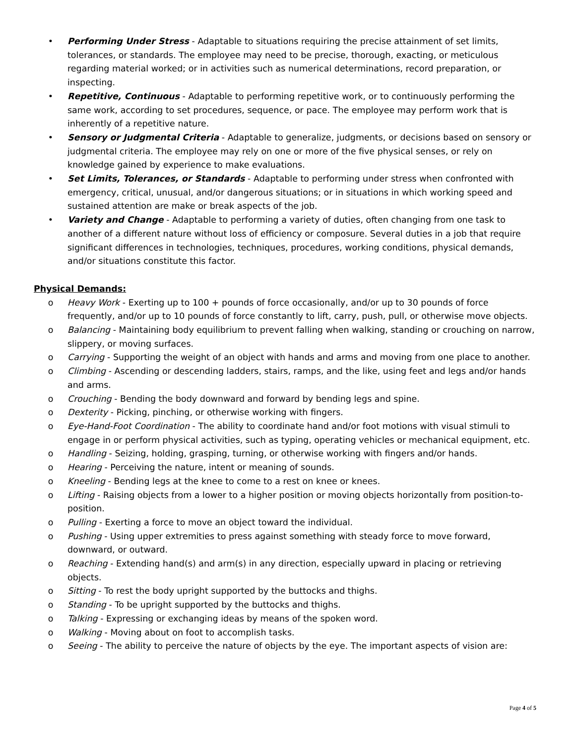• Performing Under Stress - Adaptable to situations requiring the precise attainment of set limits, tolerances, or standards. The employee may need to be precise, thorough, exacting, or meticulous regarding material worked; or in activities such as numerical determinations, record preparation, or inspecting.
• Repetitive, Continuous - Adaptable to performing repetitive work, or to continuously performing the same work, according to set procedures, sequence, or pace. The employee may perform work that is inherently of a repetitive nature.
• Sensory or Judgmental Criteria - Adaptable to generalize, judgments, or decisions based on sensory or judgmental criteria. The employee may rely on one or more of the five physical senses, or rely on knowledge gained by experience to make evaluations.
• Set Limits, Tolerances, or Standards - Adaptable to performing under stress when confronted with emergency, critical, unusual, and/or dangerous situations; or in situations in which working speed and sustained attention are make or break aspects of the job.
• Variety and Change - Adaptable to performing a variety of duties, often changing from one task to another of a different nature without loss of efficiency or composure. Several duties in a job that require significant differences in technologies, techniques, procedures, working conditions, physical demands, and/or situations constitute this factor.
Physical Demands:
o Heavy Work - Exerting up to 100 + pounds of force occasionally, and/or up to 30 pounds of force frequently, and/or up to 10 pounds of force constantly to lift, carry, push, pull, or otherwise move objects.
o Balancing - Maintaining body equilibrium to prevent falling when walking, standing or crouching on narrow, slippery, or moving surfaces.
o Carrying - Supporting the weight of an object with hands and arms and moving from one place to another.
o Climbing - Ascending or descending ladders, stairs, ramps, and the like, using feet and legs and/or hands and arms.
o Crouching - Bending the body downward and forward by bending legs and spine.
o Dexterity - Picking, pinching, or otherwise working with fingers.
o Eye-Hand-Foot Coordination - The ability to coordinate hand and/or foot motions with visual stimuli to engage in or perform physical activities, such as typing, operating vehicles or mechanical equipment, etc.
o Handling - Seizing, holding, grasping, turning, or otherwise working with fingers and/or hands.
o Hearing - Perceiving the nature, intent or meaning of sounds.
o Kneeling - Bending legs at the knee to come to a rest on knee or knees.
o Lifting - Raising objects from a lower to a higher position or moving objects horizontally from position-to-position.
o Pulling - Exerting a force to move an object toward the individual.
o Pushing - Using upper extremities to press against something with steady force to move forward, downward, or outward.
o Reaching - Extending hand(s) and arm(s) in any direction, especially upward in placing or retrieving objects.
o Sitting - To rest the body upright supported by the buttocks and thighs.
o Standing - To be upright supported by the buttocks and thighs.
o Talking - Expressing or exchanging ideas by means of the spoken word.
o Walking - Moving about on foot to accomplish tasks.
o Seeing - The ability to perceive the nature of objects by the eye. The important aspects of vision are:
Page 4 of 5